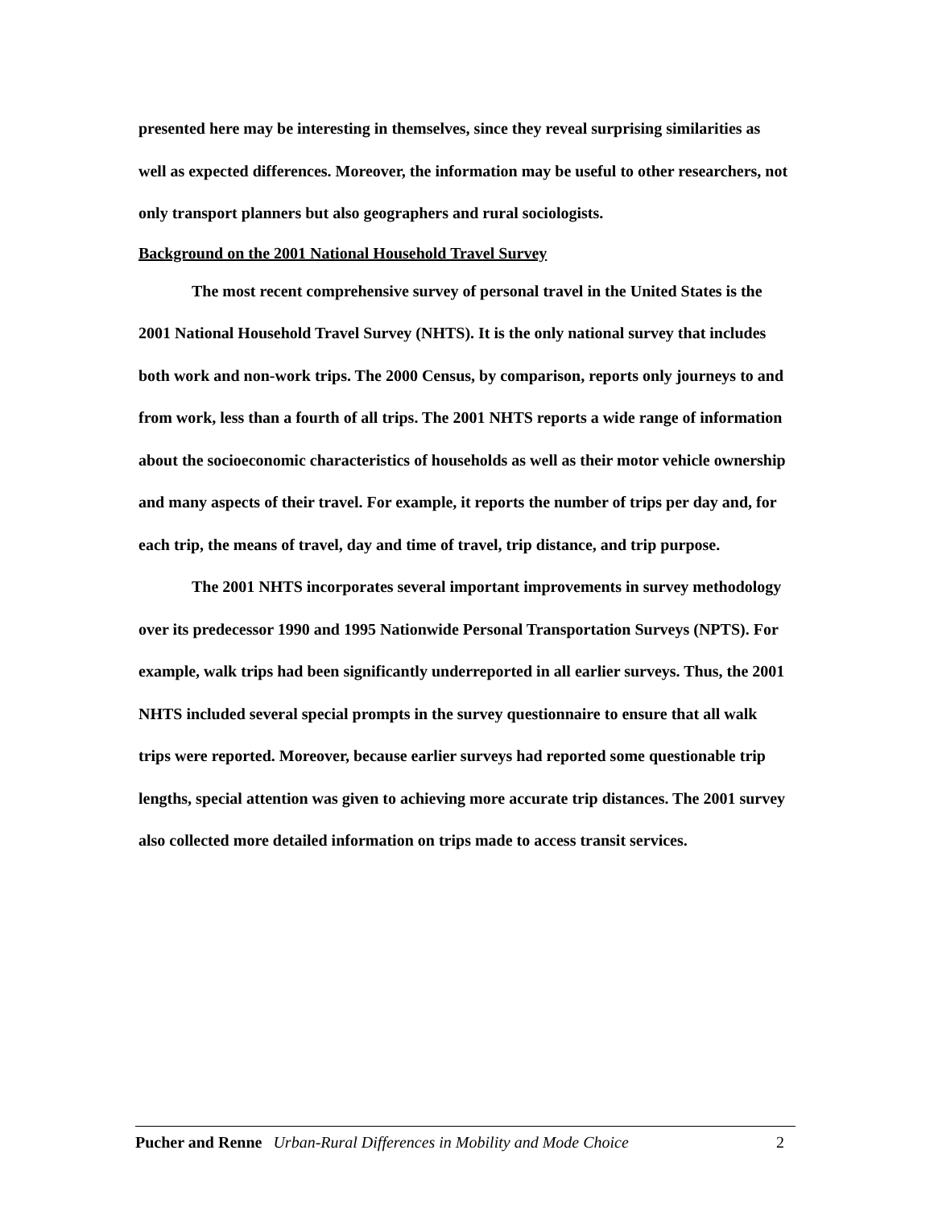presented here may be interesting in themselves, since they reveal surprising similarities as well as expected differences. Moreover, the information may be useful to other researchers, not only transport planners but also geographers and rural sociologists.
Background on the 2001 National Household Travel Survey
The most recent comprehensive survey of personal travel in the United States is the 2001 National Household Travel Survey (NHTS). It is the only national survey that includes both work and non-work trips. The 2000 Census, by comparison, reports only journeys to and from work, less than a fourth of all trips. The 2001 NHTS reports a wide range of information about the socioeconomic characteristics of households as well as their motor vehicle ownership and many aspects of their travel. For example, it reports the number of trips per day and, for each trip, the means of travel, day and time of travel, trip distance, and trip purpose.
The 2001 NHTS incorporates several important improvements in survey methodology over its predecessor 1990 and 1995 Nationwide Personal Transportation Surveys (NPTS). For example, walk trips had been significantly underreported in all earlier surveys. Thus, the 2001 NHTS included several special prompts in the survey questionnaire to ensure that all walk trips were reported. Moreover, because earlier surveys had reported some questionable trip lengths, special attention was given to achieving more accurate trip distances. The 2001 survey also collected more detailed information on trips made to access transit services.
Pucher and Renne Urban-Rural Differences in Mobility and Mode Choice 2